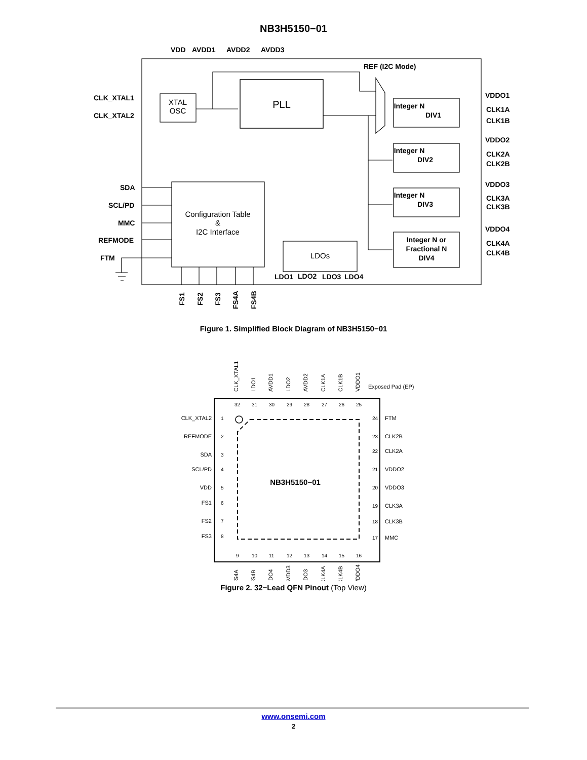NB3H5150−01
VDD
AVDD1
AVDD2
AVDD3
REF (I2C Mode)
CLK_XTAL1
CLK_XTAL2
SDA
SCL/PD
MMC
REFMODE
FTM
VDDO1
CLK1A
CLK1B
VDDO2
CLK2A
CLK2B
VDDO3
CLK3A
CLK3B
VDDO4
CLK4A
CLK4B
LDO1
LDO2
LDO3
LDO4
Integer N
DIV1
Integer N
DIV2
Integer N
DIV3
Integer N or
Fractional N
DIV4
FS1
FS2
FS3
FS4A
FS4B
XTAL
OSC
PLL
Configuration Table
&
I2C Interface
LDOs
Figure 1. Simplified Block Diagram of NB3H5150−01
Exposed Pad (EP)
CLK_XTAL2
REFMODE
SDA
SCL/PD
VDD
FS1
FS2
FS3
FTM
CLK2B
CLK2A
VDDO2
VDDO3
CLK3A
CLK3B
MMC
1
2
3
4
5
6
7
8
24
23
22
21
20
19
18
17
32
31
30
29
28
27
26
25
9
10
11
12
13
14
15
16
CLK_XTAL1
LDO1
AVDD1
LDO2
AVDD2
CLK1A
CLK1B
VDDO1
FS4A
FS4B
LDO4
AVDD3
LDO3
CLK4A
CLK4B
VDDO4
NB3H5150−01
Figure 2. 32−Lead QFN Pinout (Top View)
www.onsemi.com
2